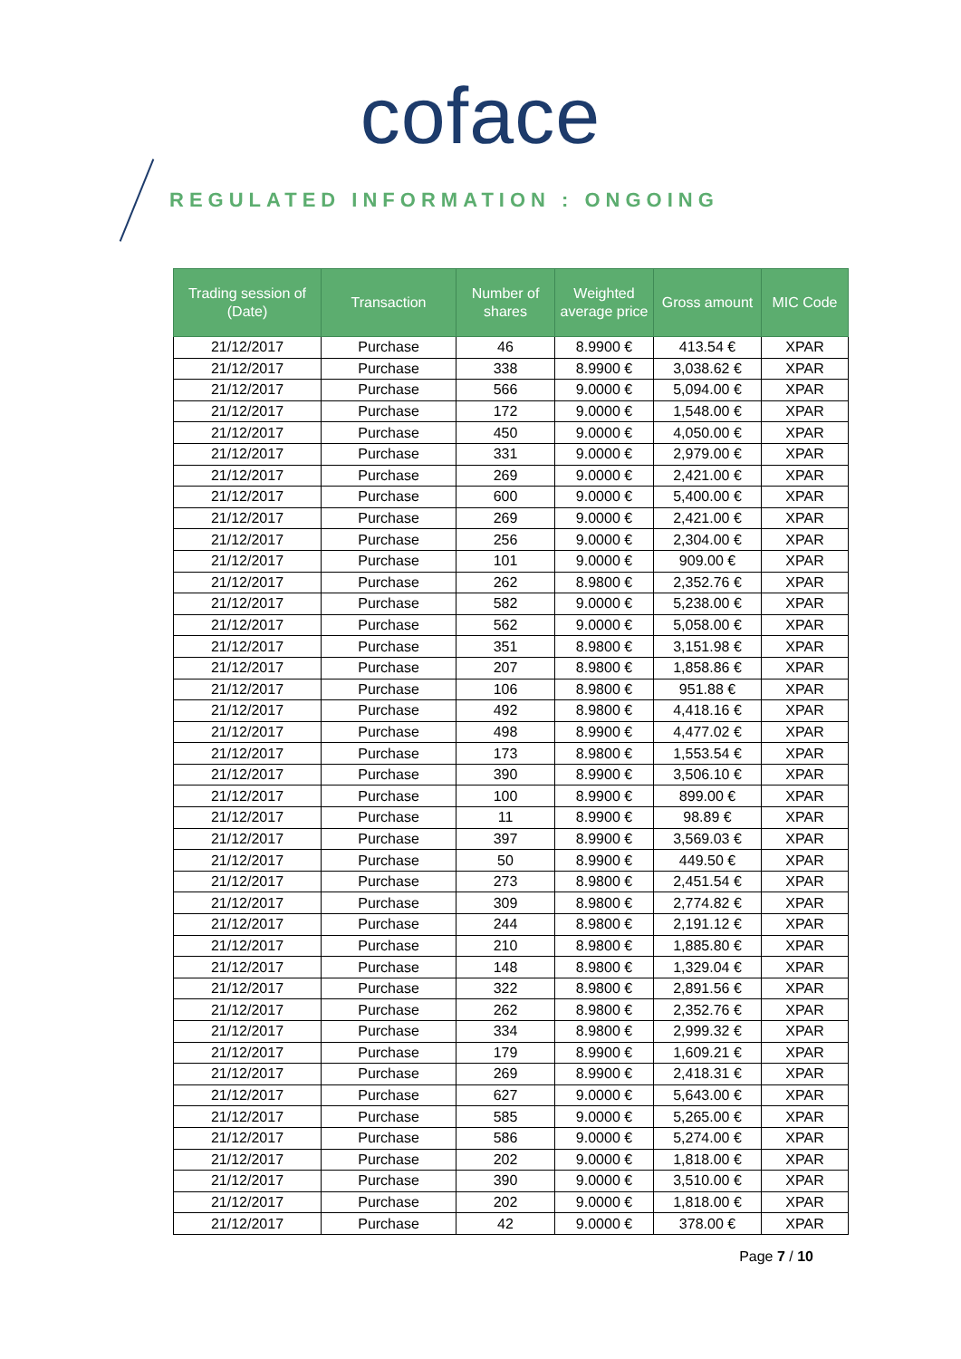coface
REGULATED INFORMATION : ONGOING
| Trading session of (Date) | Transaction | Number of shares | Weighted average price | Gross amount | MIC Code |
| --- | --- | --- | --- | --- | --- |
| 21/12/2017 | Purchase | 46 | 8.9900 € | 413.54 € | XPAR |
| 21/12/2017 | Purchase | 338 | 8.9900 € | 3,038.62 € | XPAR |
| 21/12/2017 | Purchase | 566 | 9.0000 € | 5,094.00 € | XPAR |
| 21/12/2017 | Purchase | 172 | 9.0000 € | 1,548.00 € | XPAR |
| 21/12/2017 | Purchase | 450 | 9.0000 € | 4,050.00 € | XPAR |
| 21/12/2017 | Purchase | 331 | 9.0000 € | 2,979.00 € | XPAR |
| 21/12/2017 | Purchase | 269 | 9.0000 € | 2,421.00 € | XPAR |
| 21/12/2017 | Purchase | 600 | 9.0000 € | 5,400.00 € | XPAR |
| 21/12/2017 | Purchase | 269 | 9.0000 € | 2,421.00 € | XPAR |
| 21/12/2017 | Purchase | 256 | 9.0000 € | 2,304.00 € | XPAR |
| 21/12/2017 | Purchase | 101 | 9.0000 € | 909.00 € | XPAR |
| 21/12/2017 | Purchase | 262 | 8.9800 € | 2,352.76 € | XPAR |
| 21/12/2017 | Purchase | 582 | 9.0000 € | 5,238.00 € | XPAR |
| 21/12/2017 | Purchase | 562 | 9.0000 € | 5,058.00 € | XPAR |
| 21/12/2017 | Purchase | 351 | 8.9800 € | 3,151.98 € | XPAR |
| 21/12/2017 | Purchase | 207 | 8.9800 € | 1,858.86 € | XPAR |
| 21/12/2017 | Purchase | 106 | 8.9800 € | 951.88 € | XPAR |
| 21/12/2017 | Purchase | 492 | 8.9800 € | 4,418.16 € | XPAR |
| 21/12/2017 | Purchase | 498 | 8.9900 € | 4,477.02 € | XPAR |
| 21/12/2017 | Purchase | 173 | 8.9800 € | 1,553.54 € | XPAR |
| 21/12/2017 | Purchase | 390 | 8.9900 € | 3,506.10 € | XPAR |
| 21/12/2017 | Purchase | 100 | 8.9900 € | 899.00 € | XPAR |
| 21/12/2017 | Purchase | 11 | 8.9900 € | 98.89 € | XPAR |
| 21/12/2017 | Purchase | 397 | 8.9900 € | 3,569.03 € | XPAR |
| 21/12/2017 | Purchase | 50 | 8.9900 € | 449.50 € | XPAR |
| 21/12/2017 | Purchase | 273 | 8.9800 € | 2,451.54 € | XPAR |
| 21/12/2017 | Purchase | 309 | 8.9800 € | 2,774.82 € | XPAR |
| 21/12/2017 | Purchase | 244 | 8.9800 € | 2,191.12 € | XPAR |
| 21/12/2017 | Purchase | 210 | 8.9800 € | 1,885.80 € | XPAR |
| 21/12/2017 | Purchase | 148 | 8.9800 € | 1,329.04 € | XPAR |
| 21/12/2017 | Purchase | 322 | 8.9800 € | 2,891.56 € | XPAR |
| 21/12/2017 | Purchase | 262 | 8.9800 € | 2,352.76 € | XPAR |
| 21/12/2017 | Purchase | 334 | 8.9800 € | 2,999.32 € | XPAR |
| 21/12/2017 | Purchase | 179 | 8.9900 € | 1,609.21 € | XPAR |
| 21/12/2017 | Purchase | 269 | 8.9900 € | 2,418.31 € | XPAR |
| 21/12/2017 | Purchase | 627 | 9.0000 € | 5,643.00 € | XPAR |
| 21/12/2017 | Purchase | 585 | 9.0000 € | 5,265.00 € | XPAR |
| 21/12/2017 | Purchase | 586 | 9.0000 € | 5,274.00 € | XPAR |
| 21/12/2017 | Purchase | 202 | 9.0000 € | 1,818.00 € | XPAR |
| 21/12/2017 | Purchase | 390 | 9.0000 € | 3,510.00 € | XPAR |
| 21/12/2017 | Purchase | 202 | 9.0000 € | 1,818.00 € | XPAR |
| 21/12/2017 | Purchase | 42 | 9.0000 € | 378.00 € | XPAR |
Page 7 / 10